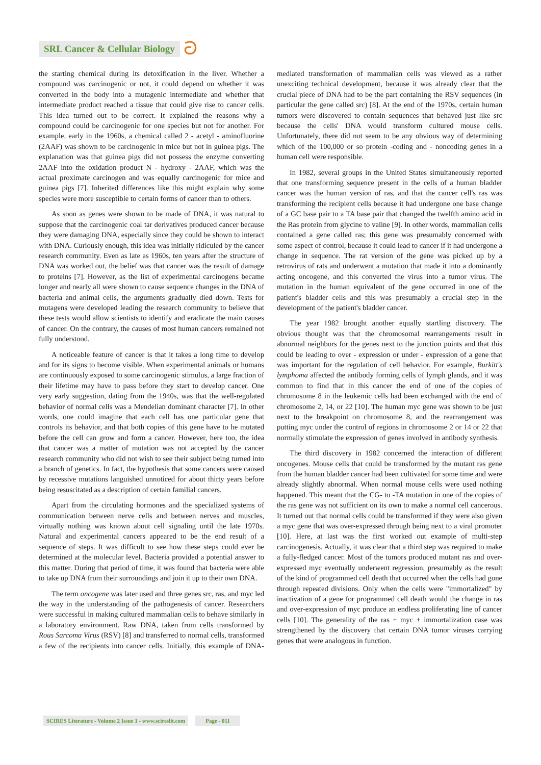SRL Cancer & Cellular Biology ට
the starting chemical during its detoxification in the liver. Whether a compound was carcinogenic or not, it could depend on whether it was converted in the body into a mutagenic intermediate and whether that intermediate product reached a tissue that could give rise to cancer cells. This idea turned out to be correct. It explained the reasons why a compound could be carcinogenic for one species but not for another. For example, early in the 1960s, a chemical called 2 - acetyl - aminofluorine (2AAF) was shown to be carcinogenic in mice but not in guinea pigs. The explanation was that guinea pigs did not possess the enzyme converting 2AAF into the oxidation product N - hydroxy - 2AAF, which was the actual proximate carcinogen and was equally carcinogenic for mice and guinea pigs [7]. Inherited differences like this might explain why some species were more susceptible to certain forms of cancer than to others.
As soon as genes were shown to be made of DNA, it was natural to suppose that the carcinogenic coal tar derivatives produced cancer because they were damaging DNA, especially since they could be shown to interact with DNA. Curiously enough, this idea was initially ridiculed by the cancer research community. Even as late as 1960s, ten years after the structure of DNA was worked out, the belief was that cancer was the result of damage to proteins [7]. However, as the list of experimental carcinogens became longer and nearly all were shown to cause sequence changes in the DNA of bacteria and animal cells, the arguments gradually died down. Tests for mutagens were developed leading the research community to believe that these tests would allow scientists to identify and eradicate the main causes of cancer. On the contrary, the causes of most human cancers remained not fully understood.
A noticeable feature of cancer is that it takes a long time to develop and for its signs to become visible. When experimental animals or humans are continuously exposed to some carcinogenic stimulus, a large fraction of their lifetime may have to pass before they start to develop cancer. One very early suggestion, dating from the 1940s, was that the well-regulated behavior of normal cells was a Mendelian dominant character [7]. In other words, one could imagine that each cell has one particular gene that controls its behavior, and that both copies of this gene have to he mutated before the cell can grow and form a cancer. However, here too, the idea that cancer was a matter of mutation was not accepted by the cancer research community who did not wish to see their subject being turned into a branch of genetics. In fact, the hypothesis that some cancers were caused by recessive mutations languished unnoticed for about thirty years before being resuscitated as a description of certain familial cancers.
Apart from the circulating hormones and the specialized systems of communication between nerve cells and between nerves and muscles, virtually nothing was known about cell signaling until the late 1970s. Natural and experimental cancers appeared to be the end result of a sequence of steps. It was difficult to see how these steps could ever be determined at the molecular level. Bacteria provided a potential answer to this matter. During that period of time, it was found that bacteria were able to take up DNA from their surroundings and join it up to their own DNA.
The term oncogene was later used and three genes src, ras, and myc led the way in the understanding of the pathogenesis of cancer. Researchers were successful in making cultured mammalian cells to behave similarly in a laboratory environment. Raw DNA, taken from cells transformed by Rous Sarcoma Virus (RSV) [8] and transferred to normal cells, transformed a few of the recipients into cancer cells. Initially, this example of DNA-mediated transformation of mammalian cells was viewed as a rather unexciting technical development, because it was already clear that the crucial piece of DNA had to be the part containing the RSV sequences (in particular the gene called src) [8]. At the end of the 1970s, certain human tumors were discovered to contain sequences that behaved just like src because the cells' DNA would transform cultured mouse cells. Unfortunately, there did not seem to be any obvious way of determining which of the 100,000 or so protein -coding and - noncoding genes in a human cell were responsible.
In 1982, several groups in the United States simultaneously reported that one transforming sequence present in the cells of a human bladder cancer was the human version of ras, and that the cancer cell's ras was transforming the recipient cells because it had undergone one base change of a GC base pair to a TA base pair that changed the twelfth amino acid in the Ras protein from glycine to valine [9]. In other words, mammalian cells contained a gene called ras; this gene was presumably concerned with some aspect of control, because it could lead to cancer if it had undergone a change in sequence. The rat version of the gene was picked up by a retrovirus of rats and underwent a mutation that made it into a dominantly acting oncogene, and this converted the virus into a tumor virus. The mutation in the human equivalent of the gene occurred in one of the patient's bladder cells and this was presumably a crucial step in the development of the patient's bladder cancer.
The year 1982 brought another equally startling discovery. The obvious thought was that the chromosomal rearrangements result in abnormal neighbors for the genes next to the junction points and that this could be leading to over - expression or under - expression of a gene that was important for the regulation of cell behavior. For example, Burkitt's lymphoma affected the antibody forming cells of lymph glands, and it was common to find that in this cancer the end of one of the copies of chromosome 8 in the leukemic cells had been exchanged with the end of chromosome 2, 14, or 22 [10]. The human myc gene was shown to be just next to the breakpoint on chromosome 8, and the rearrangement was putting myc under the control of regions in chromosome 2 or 14 or 22 that normally stimulate the expression of genes involved in antibody synthesis.
The third discovery in 1982 concerned the interaction of different oncogenes. Mouse cells that could be transformed by the mutant ras gene from the human bladder cancer had been cultivated for some time and were already slightly abnormal. When normal mouse cells were used nothing happened. This meant that the CG- to -TA mutation in one of the copies of the ras gene was not sufficient on its own to make a normal cell cancerous. It turned out that normal cells could be transformed if they were also given a myc gene that was over-expressed through being next to a viral promoter [10]. Here, at last was the first worked out example of multi-step carcinogenesis. Actually, it was clear that a third step was required to make a fully-fledged cancer. Most of the tumors produced mutant ras and over-expressed myc eventually underwent regression, presumably as the result of the kind of programmed cell death that occurred when the cells had gone through repeated divisions. Only when the cells were "immortalized" by inactivation of a gene for programmed cell death would the change in ras and over-expression of myc produce an endless proliferating line of cancer cells [10]. The generality of the ras + myc + immortalization case was strengthened by the discovery that certain DNA tumor viruses carrying genes that were analogous in function.
SCIRES Literature - Volume 2 Issue 1 - www.scireslit.com Page - 011